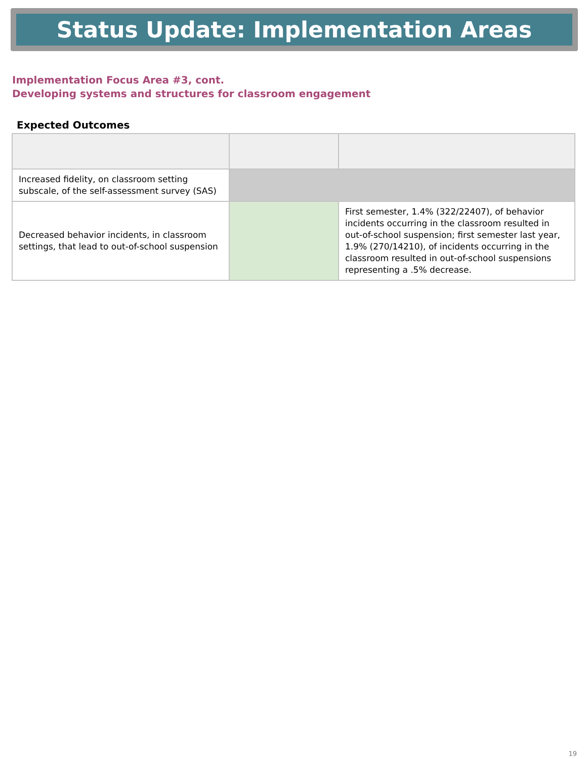Status Update: Implementation Areas
Implementation Focus Area #3, cont.
Developing systems and structures for classroom engagement
Expected Outcomes
| Increased fidelity, on classroom setting subscale, of the self-assessment survey (SAS) | | |
| Decreased behavior incidents, in classroom settings, that lead to out-of-school suspension | | First semester, 1.4% (322/22407), of behavior incidents occurring in the classroom resulted in out-of-school suspension; first semester last year, 1.9% (270/14210), of incidents occurring in the classroom resulted in out-of-school suspensions representing a .5% decrease. |
19